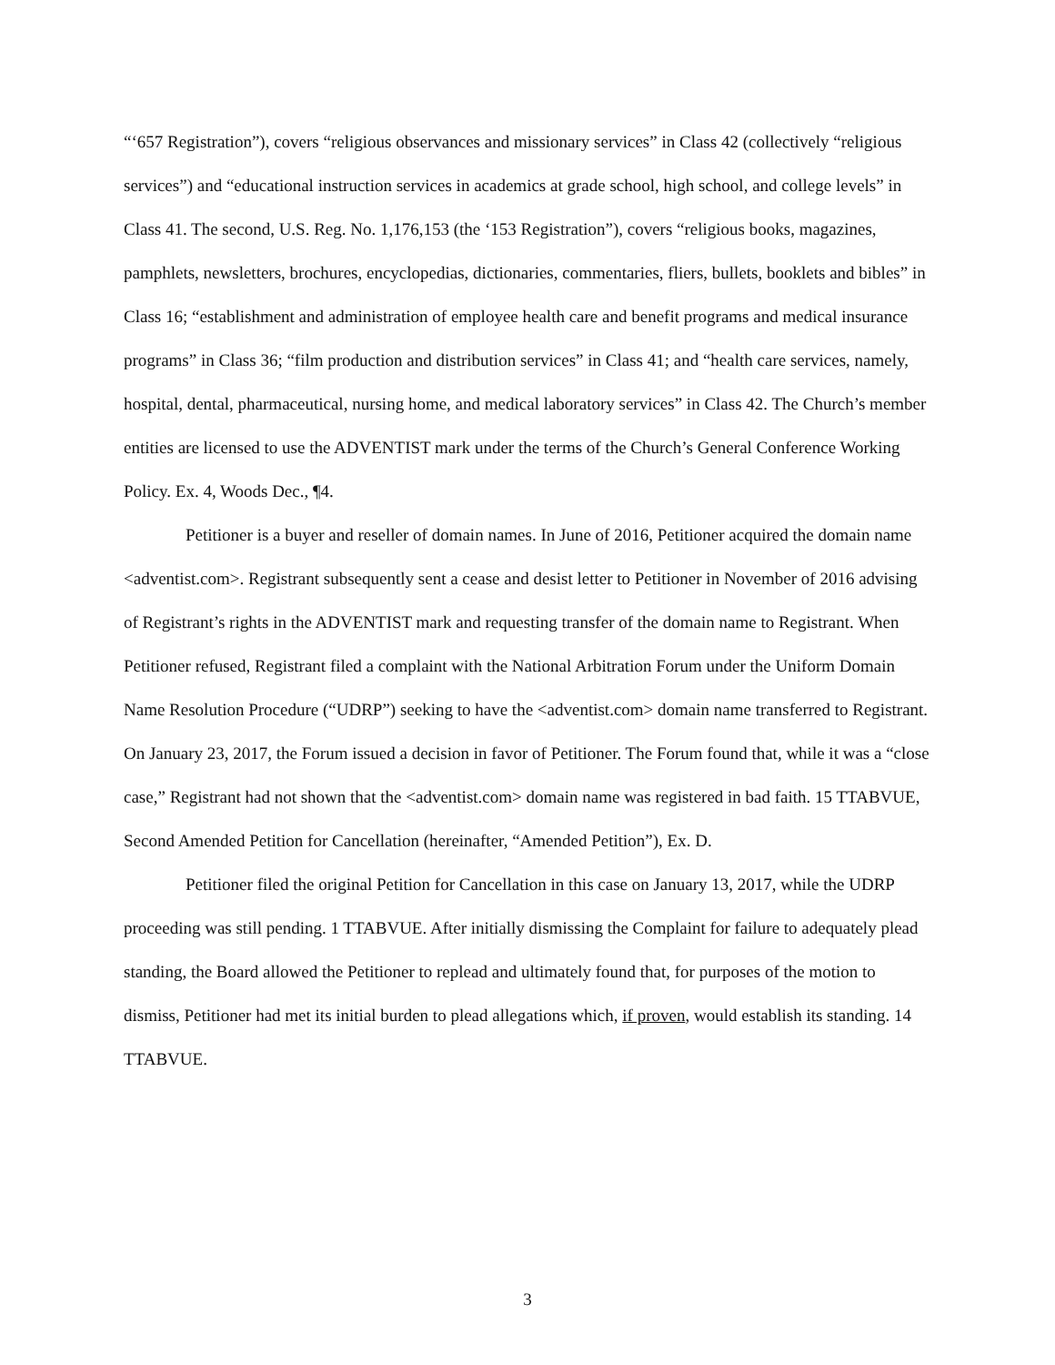“‘657 Registration”), covers “religious observances and missionary services” in Class 42 (collectively “religious services”) and “educational instruction services in academics at grade school, high school, and college levels” in Class 41. The second, U.S. Reg. No. 1,176,153 (the ‘153 Registration”), covers “religious books, magazines, pamphlets, newsletters, brochures, encyclopedias, dictionaries, commentaries, fliers, bullets, booklets and bibles” in Class 16; “establishment and administration of employee health care and benefit programs and medical insurance programs” in Class 36; “film production and distribution services” in Class 41; and “health care services, namely, hospital, dental, pharmaceutical, nursing home, and medical laboratory services” in Class 42. The Church’s member entities are licensed to use the ADVENTIST mark under the terms of the Church’s General Conference Working Policy. Ex. 4, Woods Dec., ¶4.
Petitioner is a buyer and reseller of domain names. In June of 2016, Petitioner acquired the domain name <adventist.com>. Registrant subsequently sent a cease and desist letter to Petitioner in November of 2016 advising of Registrant’s rights in the ADVENTIST mark and requesting transfer of the domain name to Registrant. When Petitioner refused, Registrant filed a complaint with the National Arbitration Forum under the Uniform Domain Name Resolution Procedure (“UDRP”) seeking to have the <adventist.com> domain name transferred to Registrant. On January 23, 2017, the Forum issued a decision in favor of Petitioner. The Forum found that, while it was a “close case,” Registrant had not shown that the <adventist.com> domain name was registered in bad faith. 15 TTABVUE, Second Amended Petition for Cancellation (hereinafter, “Amended Petition”), Ex. D.
Petitioner filed the original Petition for Cancellation in this case on January 13, 2017, while the UDRP proceeding was still pending. 1 TTABVUE. After initially dismissing the Complaint for failure to adequately plead standing, the Board allowed the Petitioner to replead and ultimately found that, for purposes of the motion to dismiss, Petitioner had met its initial burden to plead allegations which, if proven, would establish its standing. 14 TTABVUE.
3